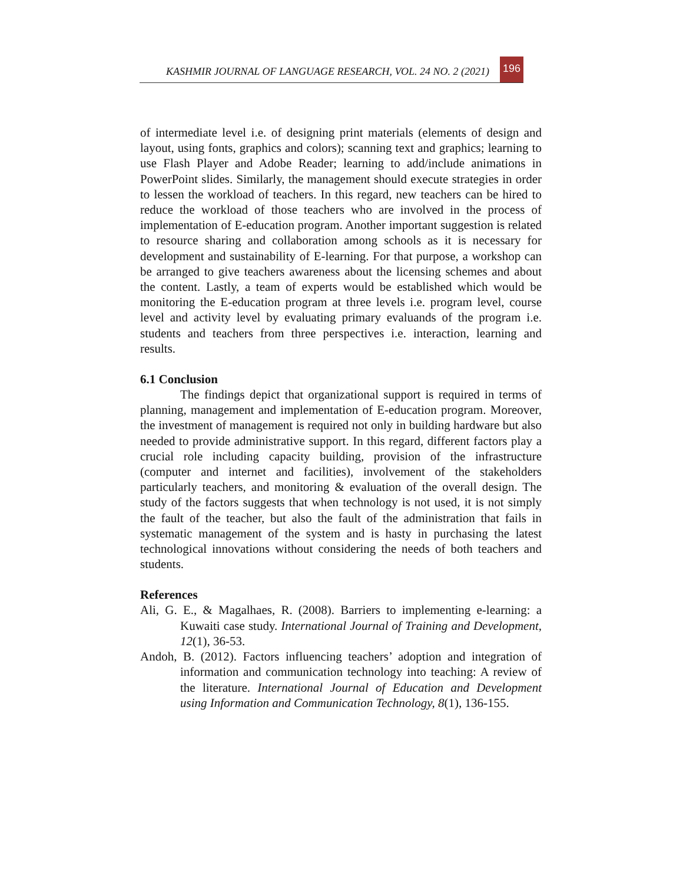KASHMIR JOURNAL OF LANGUAGE RESEARCH, VOL. 24 NO. 2 (2021) 196
of intermediate level i.e. of designing print materials (elements of design and layout, using fonts, graphics and colors); scanning text and graphics; learning to use Flash Player and Adobe Reader; learning to add/include animations in PowerPoint slides. Similarly, the management should execute strategies in order to lessen the workload of teachers. In this regard, new teachers can be hired to reduce the workload of those teachers who are involved in the process of implementation of E-education program. Another important suggestion is related to resource sharing and collaboration among schools as it is necessary for development and sustainability of E-learning. For that purpose, a workshop can be arranged to give teachers awareness about the licensing schemes and about the content. Lastly, a team of experts would be established which would be monitoring the E-education program at three levels i.e. program level, course level and activity level by evaluating primary evaluands of the program i.e. students and teachers from three perspectives i.e. interaction, learning and results.
6.1 Conclusion
The findings depict that organizational support is required in terms of planning, management and implementation of E-education program. Moreover, the investment of management is required not only in building hardware but also needed to provide administrative support. In this regard, different factors play a crucial role including capacity building, provision of the infrastructure (computer and internet and facilities), involvement of the stakeholders particularly teachers, and monitoring & evaluation of the overall design. The study of the factors suggests that when technology is not used, it is not simply the fault of the teacher, but also the fault of the administration that fails in systematic management of the system and is hasty in purchasing the latest technological innovations without considering the needs of both teachers and students.
References
Ali, G. E., & Magalhaes, R. (2008). Barriers to implementing e-learning: a Kuwaiti case study. International Journal of Training and Development, 12(1), 36-53.
Andoh, B. (2012). Factors influencing teachers’ adoption and integration of information and communication technology into teaching: A review of the literature. International Journal of Education and Development using Information and Communication Technology, 8(1), 136-155.